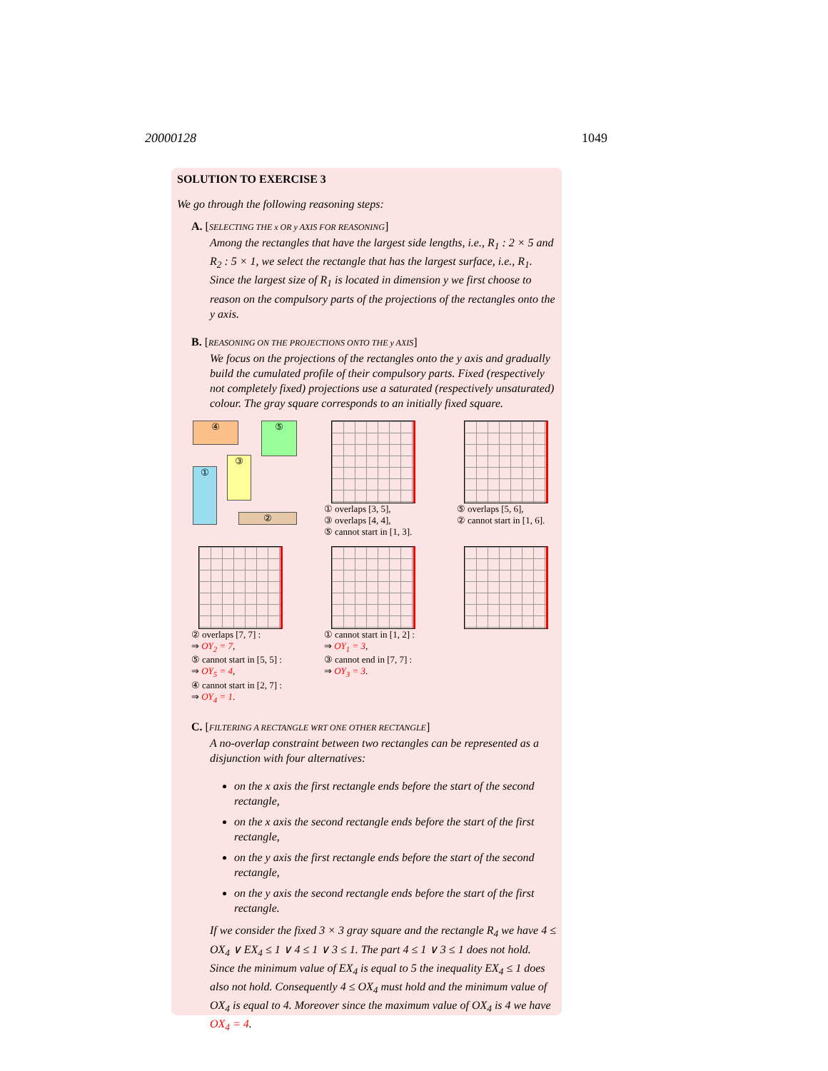20000128 1049
SOLUTION TO EXERCISE 3
We go through the following reasoning steps:
A. [SELECTING THE x OR y AXIS FOR REASONING]
Among the rectangles that have the largest side lengths, i.e., R<sub>1</sub> : 2 × 5 and R<sub>2</sub> : 5 × 1, we select the rectangle that has the largest surface, i.e., R<sub>1</sub>. Since the largest size of R<sub>1</sub> is located in dimension y we first choose to reason on the compulsory parts of the projections of the rectangles onto the y axis.
B. [REASONING ON THE PROJECTIONS ONTO THE y AXIS]
We focus on the projections of the rectangles onto the y axis and gradually build the cumulated profile of their compulsory parts. Fixed (respectively not completely fixed) projections use a saturated (respectively unsaturated) colour. The gray square corresponds to an initially fixed square.
④ ⑤
③
①
②
① overlaps [3, 5],
③ overlaps [4, 4],
⑤ cannot start in [1, 3].
⑤ overlaps [5, 6],
② cannot start in [1, 6].
② overlaps [7, 7] :
⇒ OY<sub>2</sub> = 7,
⑤ cannot start in [5, 5] :
⇒ OY<sub>5</sub> = 4,
④ cannot start in [2, 7] :
⇒ OY<sub>4</sub> = 1.
① cannot start in [1, 2] :
⇒ OY<sub>1</sub> = 3,
③ cannot end in [7, 7] :
⇒ OY<sub>3</sub> = 3.
C. [FILTERING A RECTANGLE WRT ONE OTHER RECTANGLE]
A no-overlap constraint between two rectangles can be represented as a disjunction with four alternatives:
on the x axis the first rectangle ends before the start of the second rectangle,
on the x axis the second rectangle ends before the start of the first rectangle,
on the y axis the first rectangle ends before the start of the second rectangle,
on the y axis the second rectangle ends before the start of the first rectangle.
If we consider the fixed 3 × 3 gray square and the rectangle R<sub>4</sub> we have 4 ≤ OX<sub>4</sub> ∨ EX<sub>4</sub> ≤ 1 ∨ 4 ≤ 1 ∨ 3 ≤ 1. The part 4 ≤ 1 ∨ 3 ≤ 1 does not hold. Since the minimum value of EX<sub>4</sub> is equal to 5 the inequality EX<sub>4</sub> ≤ 1 does also not hold. Consequently 4 ≤ OX<sub>4</sub> must hold and the minimum value of OX<sub>4</sub> is equal to 4. Moreover since the maximum value of OX<sub>4</sub> is 4 we have OX<sub>4</sub> = 4.